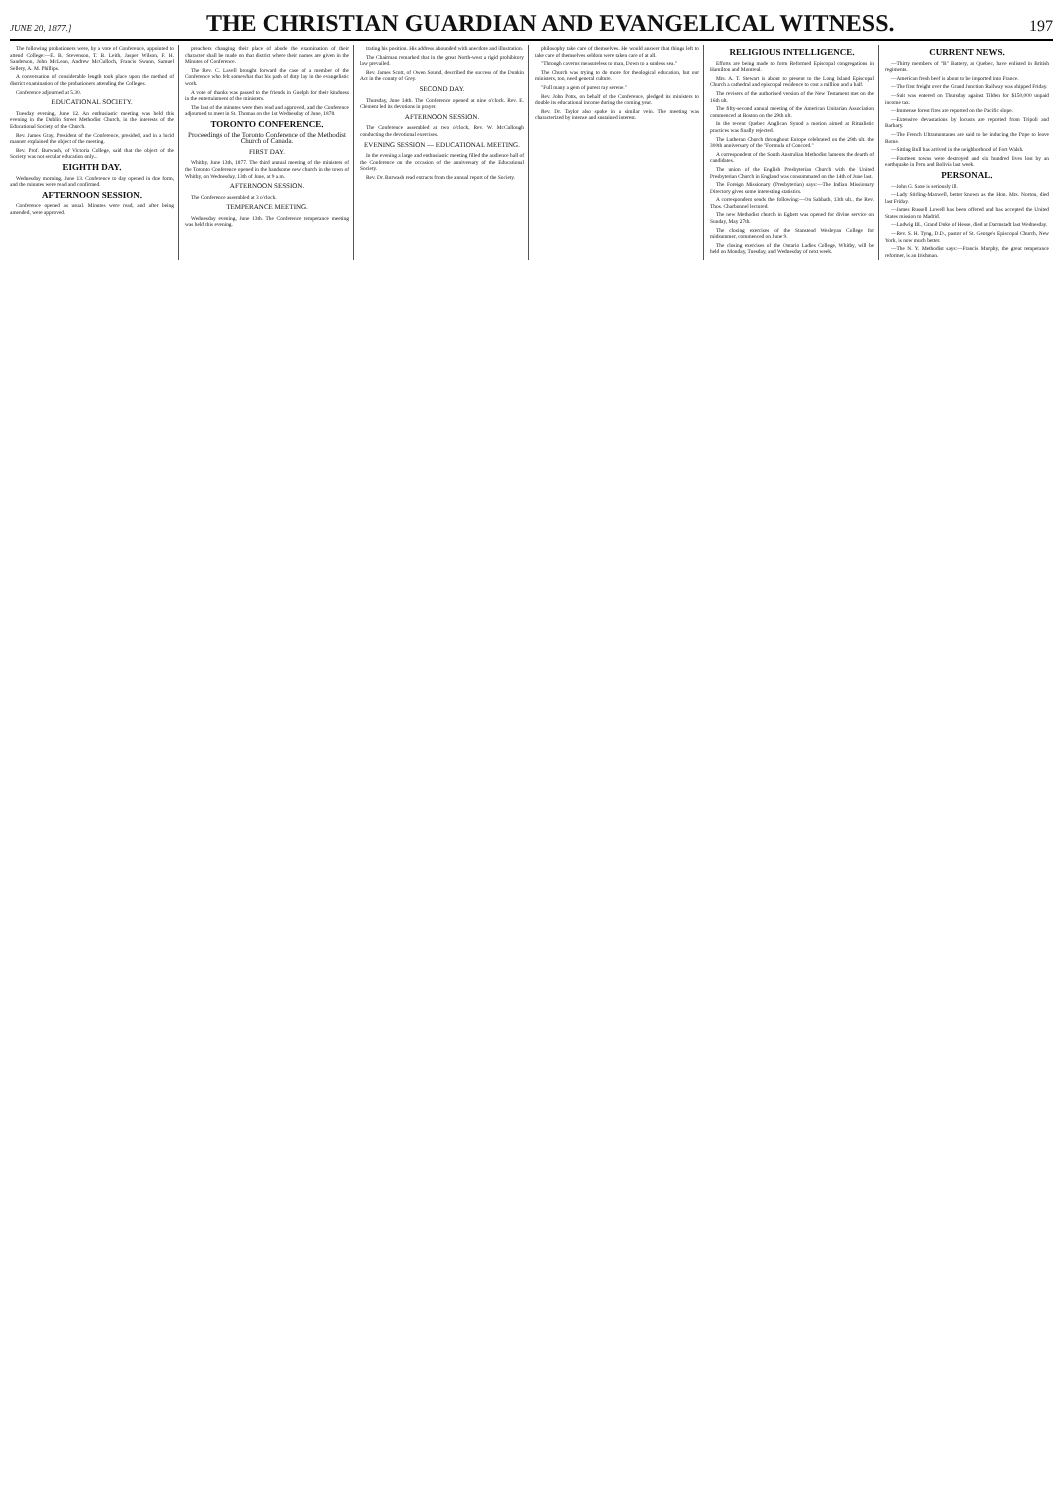JUNE 20, 1877.] THE CHRISTIAN GUARDIAN AND EVANGELICAL WITNESS. 197
The following probationers were, by a vote of Conference, appointed to attend College:—E. B. Stevenson, T. B. Leith, Jasper Wilson, F. H. Sanderson, John McLean, Andrew McCulloch, Francis Swann, Samuel Sellery, A. M. Phillips.
A conversation of considerable length took place upon the method of district examination of the probationers attending the Colleges.
Conference adjourned at 5.30.
EDUCATIONAL SOCIETY.
Tuesday evening, June 12. An enthusiastic meeting was held this evening in the Dublin Street Methodist Church, in the interests of the Educational Society of the Church.
Rev. James Gray, President of the Conference, presided, and in a lucid manner explained the object of the meeting.
Rev. Prof. Burwash, of Victoria College, said that the object of the Society was not secular education only...
EIGHTH DAY.
Wednesday morning, June 13. Conference to day opened in due form, and the minutes were read and confirmed.
AFTERNOON SESSION.
Conference opened as usual. Minutes were read, and after being amended, were approved.
preachers changing their place of abode the examination of their character shall be made on that district where their names are given in the Minutes of Conference.
The Rev. C. Lavell brought forward the case of a member of the Conference who felt somewhat that his path of duty lay in the evangelistic work.
A vote of thanks was passed to the friends in Guelph for their kindness in the entertainment of the ministers.
The last of the minutes were then read and approved, and the Conference adjourned to meet in St. Thomas on the 1st Wednesday of June, 1878.
TORONTO CONFERENCE.
Proceedings of the Toronto Conference of the Methodist Church of Canada.
FIRST DAY.
Whitby, June 13th, 1877. The third annual meeting of the ministers of the Toronto Conference opened in the handsome new church in the town of Whitby, on Wednesday, 13th of June, at 9 a.m.
AFTERNOON SESSION.
The Conference assembled at 3 o'clock.
TEMPERANCE MEETING.
Wednesday evening, June 13th. The Conference temperance meeting was held this evening.
trating his position. His address abounded with anecdote and illustration.
The Chairman remarked that in the great North-west a rigid prohibitory law prevailed.
Rev. James Scott, of Owen Sound, described the success of the Dunkin Act in the county of Grey.
SECOND DAY.
Thursday, June 14th. The Conference opened at nine o'clock. Rev. E. Clement led its devotions in prayer.
AFTERNOON SESSION.
The Conference assembled at two o'clock, Rev. W. McCullough conducting the devotional exercises.
EVENING SESSION — EDUCATIONAL MEETING.
In the evening a large and enthusiastic meeting filled the audience hall of the Conference on the occasion of the anniversary of the Educational Society.
Rev. Dr. Burwash read extracts from the annual report of the Society.
philosophy take care of themselves. He would answer that things left to take care of themselves seldom were taken care of at all.
"Through caverns measureless to man, Down to a sunless sea."
The Church was trying to do more for theological education, but our ministers, too, need general culture.
"Full many a gem of purest ray serene."
Rev. John Potts, on behalf of the Conference, pledged its ministers to double its educational income during the coming year.
Rev. Dr. Taylor also spoke in a similar vein. The meeting was characterized by intense and sustained interest.
RELIGIOUS INTELLIGENCE.
Efforts are being made to form Reformed Episcopal congregations in Hamilton and Montreal.
Mrs. A. T. Stewart is about to present to the Long Island Episcopal Church a cathedral and episcopal residence to cost a million and a half.
The revisers of the authorised version of the New Testament met on the 16th ult.
The fifty-second annual meeting of the American Unitarian Association commenced at Boston on the 29th ult.
In the recent Quebec Anglican Synod a motion aimed at Ritualistic practices was finally rejected.
The Lutheran Church throughout Europe celebrated on the 29th ult. the 300th anniversary of the "Formula of Concord."
A correspondent of the South Australian Methodist laments the dearth of candidates.
The union of the English Presbyterian Church with the United Presbyterian Church in England was consummated on the 14th of June last.
The Foreign Missionary (Presbyterian) says:—The Indian Missionary Directory gives some interesting statistics.
A correspondent sends the following:—On Sabbath, 13th ult., the Rev. Thos. Charbonnel lectured.
The new Methodist church in Egbert was opened for divine service on Sunday, May 27th.
The closing exercises of the Stanstead Wesleyan College for midsummer, commenced on June 9.
The closing exercises of the Ontario Ladies College, Whitby, will be held on Monday, Tuesday, and Wednesday of next week.
CURRENT NEWS.
—Thirty members of "B" Battery, at Quebec, have enlisted in British regiments.
—American fresh beef is about to be imported into France.
—The first freight over the Grand Junction Railway was shipped Friday.
—Suit was entered on Thursday against Tilden for $150,000 unpaid income tax.
—Immense forest fires are reported on the Pacific slope.
—Extensive devastations by locusts are reported from Tripoli and Barbary.
—The French Ultramontanes are said to be inducing the Pope to leave Rome.
—Sitting Bull has arrived in the neighborhood of Fort Walsh.
—Fourteen towns were destroyed and six hundred lives lost by an earthquake in Peru and Bolivia last week.
PERSONAL.
—John G. Saxe is seriously ill.
—Lady Stirling-Maxwell, better known as the Hon. Mrs. Norton, died last Friday.
—James Russell Lowell has been offered and has accepted the United States mission to Madrid.
—Ludwig III., Grand Duke of Hesse, died at Darmstadt last Wednesday.
—Rev. S. H. Tyng, D.D., pastor of St. George's Episcopal Church, New York, is now much better.
—The N. Y. Methodist says:—Francis Murphy, the great temperance reformer, is an Irishman.